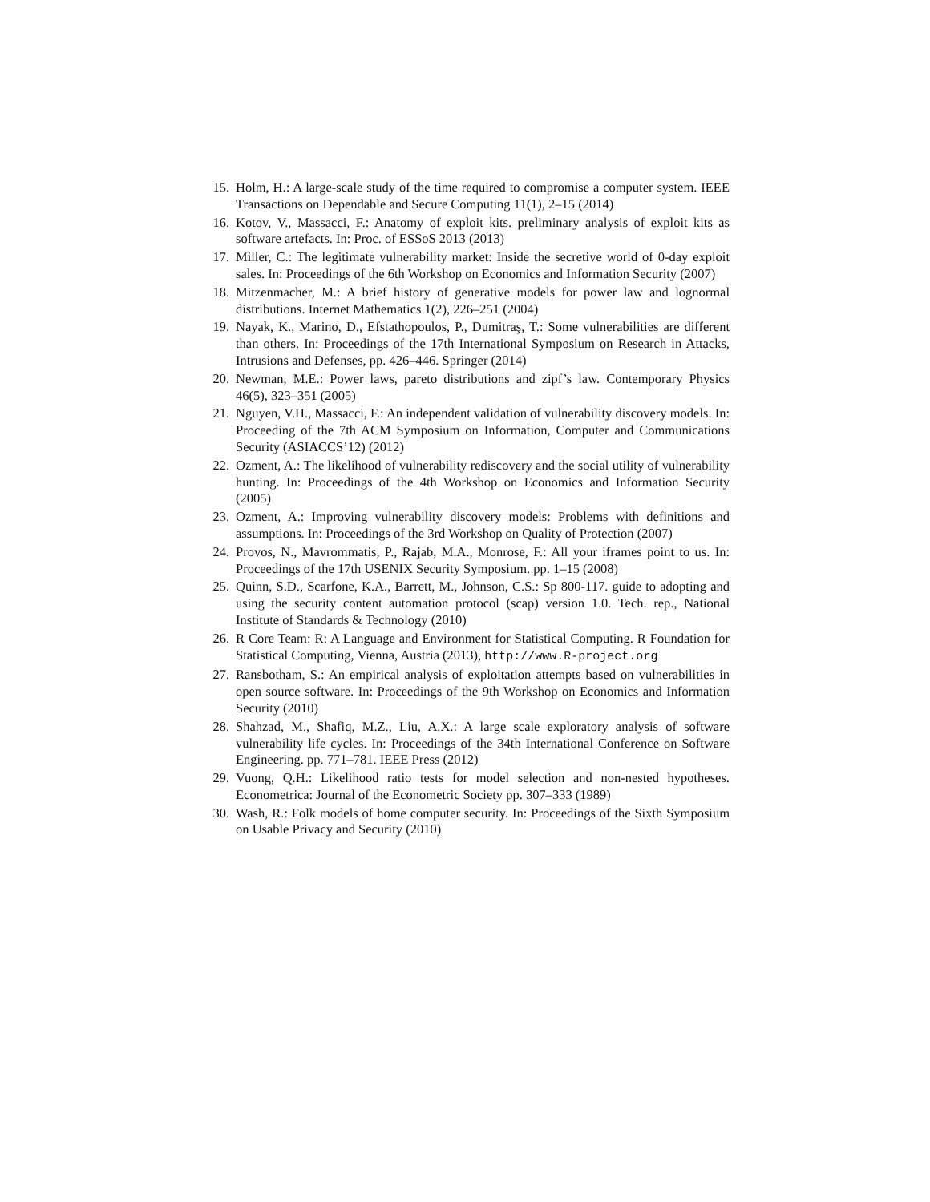15. Holm, H.: A large-scale study of the time required to compromise a computer system. IEEE Transactions on Dependable and Secure Computing 11(1), 2–15 (2014)
16. Kotov, V., Massacci, F.: Anatomy of exploit kits. preliminary analysis of exploit kits as software artefacts. In: Proc. of ESSoS 2013 (2013)
17. Miller, C.: The legitimate vulnerability market: Inside the secretive world of 0-day exploit sales. In: Proceedings of the 6th Workshop on Economics and Information Security (2007)
18. Mitzenmacher, M.: A brief history of generative models for power law and lognormal distributions. Internet Mathematics 1(2), 226–251 (2004)
19. Nayak, K., Marino, D., Efstathopoulos, P., Dumitraş, T.: Some vulnerabilities are different than others. In: Proceedings of the 17th International Symposium on Research in Attacks, Intrusions and Defenses, pp. 426–446. Springer (2014)
20. Newman, M.E.: Power laws, pareto distributions and zipf’s law. Contemporary Physics 46(5), 323–351 (2005)
21. Nguyen, V.H., Massacci, F.: An independent validation of vulnerability discovery models. In: Proceeding of the 7th ACM Symposium on Information, Computer and Communications Security (ASIACCS’12) (2012)
22. Ozment, A.: The likelihood of vulnerability rediscovery and the social utility of vulnerability hunting. In: Proceedings of the 4th Workshop on Economics and Information Security (2005)
23. Ozment, A.: Improving vulnerability discovery models: Problems with definitions and assumptions. In: Proceedings of the 3rd Workshop on Quality of Protection (2007)
24. Provos, N., Mavrommatis, P., Rajab, M.A., Monrose, F.: All your iframes point to us. In: Proceedings of the 17th USENIX Security Symposium. pp. 1–15 (2008)
25. Quinn, S.D., Scarfone, K.A., Barrett, M., Johnson, C.S.: Sp 800-117. guide to adopting and using the security content automation protocol (scap) version 1.0. Tech. rep., National Institute of Standards & Technology (2010)
26. R Core Team: R: A Language and Environment for Statistical Computing. R Foundation for Statistical Computing, Vienna, Austria (2013), http://www.R-project.org
27. Ransbotham, S.: An empirical analysis of exploitation attempts based on vulnerabilities in open source software. In: Proceedings of the 9th Workshop on Economics and Information Security (2010)
28. Shahzad, M., Shafiq, M.Z., Liu, A.X.: A large scale exploratory analysis of software vulnerability life cycles. In: Proceedings of the 34th International Conference on Software Engineering. pp. 771–781. IEEE Press (2012)
29. Vuong, Q.H.: Likelihood ratio tests for model selection and non-nested hypotheses. Econometrica: Journal of the Econometric Society pp. 307–333 (1989)
30. Wash, R.: Folk models of home computer security. In: Proceedings of the Sixth Symposium on Usable Privacy and Security (2010)